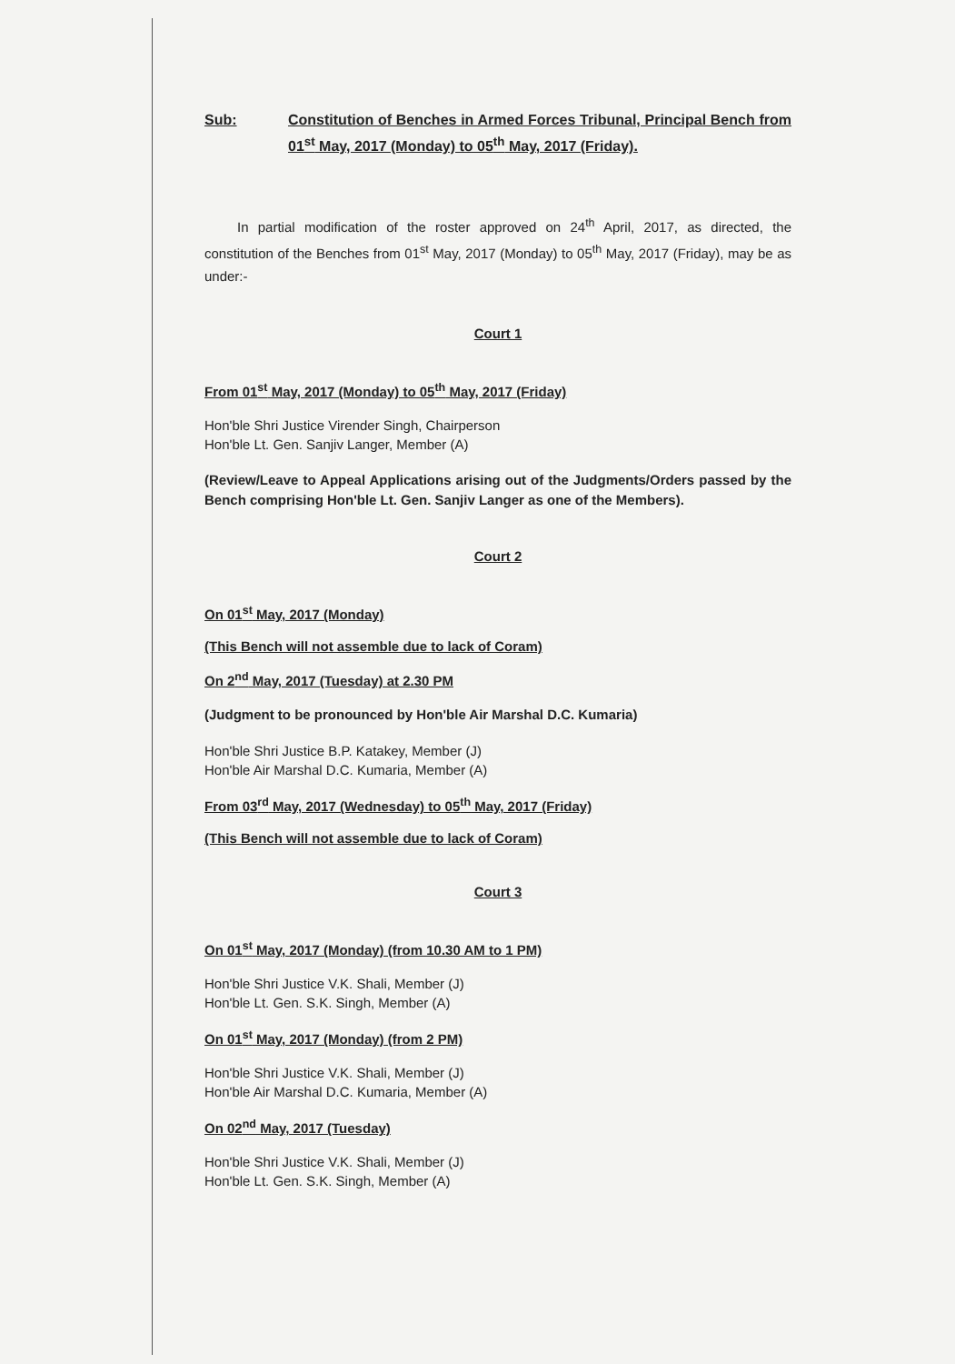Sub: Constitution of Benches in Armed Forces Tribunal, Principal Bench from 01<sup>st</sup> May, 2017 (Monday) to 05<sup>th</sup> May, 2017 (Friday).
In partial modification of the roster approved on 24<sup>th</sup> April, 2017, as directed, the constitution of the Benches from 01<sup>st</sup> May, 2017 (Monday) to 05<sup>th</sup> May, 2017 (Friday), may be as under:-
Court 1
From 01<sup>st</sup> May, 2017 (Monday) to 05<sup>th</sup> May, 2017 (Friday)
Hon'ble Shri Justice Virender Singh, Chairperson
Hon'ble Lt. Gen. Sanjiv Langer, Member (A)
(Review/Leave to Appeal Applications arising out of the Judgments/Orders passed by the Bench comprising Hon'ble Lt. Gen. Sanjiv Langer as one of the Members).
Court 2
On 01<sup>st</sup> May, 2017 (Monday)
(This Bench will not assemble due to lack of Coram)
On 2<sup>nd</sup> May, 2017 (Tuesday) at 2.30 PM
(Judgment to be pronounced by Hon'ble Air Marshal D.C. Kumaria)
Hon'ble Shri Justice B.P. Katakey, Member (J)
Hon'ble Air Marshal D.C. Kumaria, Member (A)
From 03<sup>rd</sup> May, 2017 (Wednesday) to 05<sup>th</sup> May, 2017 (Friday)
(This Bench will not assemble due to lack of Coram)
Court 3
On 01<sup>st</sup> May, 2017 (Monday) (from 10.30 AM to 1 PM)
Hon'ble Shri Justice V.K. Shali, Member (J)
Hon'ble Lt. Gen. S.K. Singh, Member (A)
On 01<sup>st</sup> May, 2017 (Monday) (from 2 PM)
Hon'ble Shri Justice V.K. Shali, Member (J)
Hon'ble Air Marshal D.C. Kumaria, Member (A)
On 02<sup>nd</sup> May, 2017 (Tuesday)
Hon'ble Shri Justice V.K. Shali, Member (J)
Hon'ble Lt. Gen. S.K. Singh, Member (A)